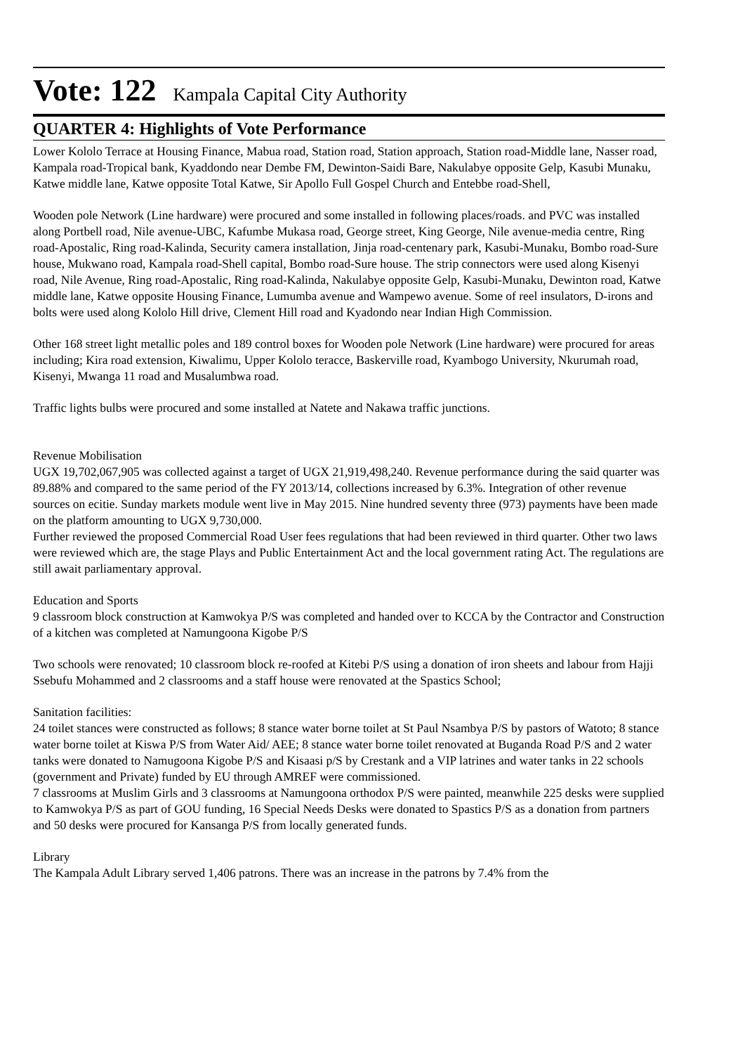Vote: 122 Kampala Capital City Authority
QUARTER 4: Highlights of Vote Performance
Lower Kololo Terrace at Housing Finance, Mabua road, Station road, Station approach, Station road-Middle lane, Nasser road, Kampala road-Tropical bank, Kyaddondo near Dembe FM, Dewinton-Saidi Bare, Nakulabye opposite Gelp, Kasubi Munaku, Katwe middle lane, Katwe opposite Total Katwe, Sir Apollo Full Gospel Church and Entebbe road-Shell,
Wooden pole Network (Line hardware) were procured and some installed in following places/roads. and PVC was installed along Portbell road, Nile avenue-UBC, Kafumbe Mukasa road, George street, King George, Nile avenue-media centre, Ring road-Apostalic, Ring road-Kalinda, Security camera installation, Jinja road-centenary park, Kasubi-Munaku, Bombo road-Sure house, Mukwano road, Kampala road-Shell capital, Bombo road-Sure house. The strip connectors were used along Kisenyi road, Nile Avenue, Ring road-Apostalic, Ring road-Kalinda, Nakulabye opposite Gelp, Kasubi-Munaku, Dewinton road, Katwe middle lane, Katwe opposite Housing Finance, Lumumba avenue and Wampewo avenue. Some of reel insulators, D-irons and bolts were used along Kololo Hill drive, Clement Hill road and Kyadondo near Indian High Commission.
Other 168 street light metallic poles and 189 control boxes for Wooden pole Network (Line hardware) were procured for areas including; Kira road extension, Kiwalimu, Upper Kololo teracce, Baskerville road, Kyambogo University, Nkurumah road, Kisenyi, Mwanga 11 road and Musalumbwa road.
Traffic lights bulbs were procured and some installed at Natete and Nakawa traffic junctions.
Revenue Mobilisation
UGX 19,702,067,905 was collected against a target of UGX 21,919,498,240. Revenue performance during the said quarter was 89.88% and compared to the same period of the FY 2013/14, collections increased by 6.3%. Integration of other revenue sources on ecitie. Sunday markets module went live in May 2015. Nine hundred seventy three (973) payments have been made on the platform amounting to UGX 9,730,000.
Further reviewed the proposed Commercial Road User fees regulations that had been reviewed in third quarter. Other two laws were reviewed which are, the stage Plays and Public Entertainment Act and the local government rating Act. The regulations are still await parliamentary approval.
Education and Sports
9 classroom block construction at Kamwokya P/S was completed and handed over to KCCA by the Contractor and Construction of a kitchen was completed at Namungoona Kigobe P/S
Two schools were renovated; 10 classroom block re-roofed at Kitebi P/S using a donation of iron sheets and labour from Hajji Ssebufu Mohammed and 2 classrooms and a staff house were renovated at the Spastics School;
Sanitation facilities:
24 toilet stances were constructed as follows; 8 stance water borne toilet at St Paul Nsambya P/S by pastors of Watoto; 8 stance water borne toilet at Kiswa P/S from Water Aid/ AEE; 8 stance water borne toilet renovated at Buganda Road P/S and 2 water tanks were donated to Namugoona Kigobe P/S and Kisaasi p/S by Crestank and a VIP latrines and water tanks in 22 schools (government and Private) funded by EU through AMREF were commissioned.
7 classrooms at Muslim Girls and 3 classrooms at Namungoona orthodox P/S were painted, meanwhile 225 desks were supplied to Kamwokya P/S as part of GOU funding, 16 Special Needs Desks were donated to Spastics P/S as a donation from partners and 50 desks were procured for Kansanga P/S from locally generated funds.
Library
The Kampala Adult Library served 1,406 patrons. There was an increase in the patrons by 7.4% from the